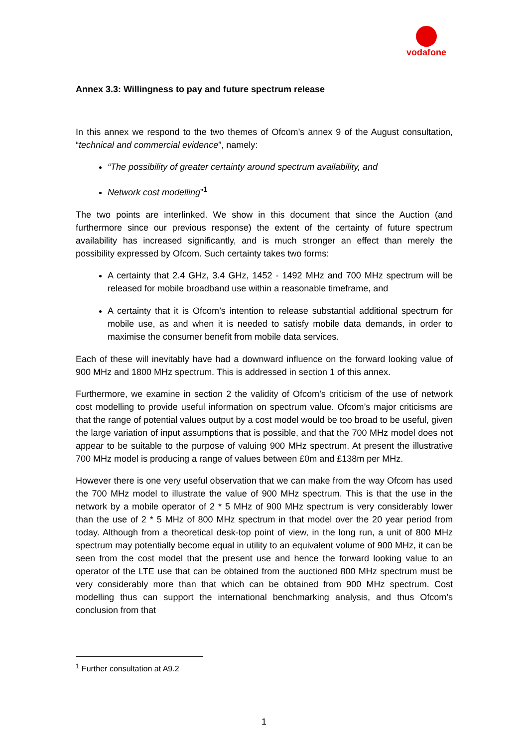vodafone
Annex 3.3: Willingness to pay and future spectrum release
In this annex we respond to the two themes of Ofcom’s annex 9 of the August consultation, “technical and commercial evidence”, namely:
“The possibility of greater certainty around spectrum availability, and
Network cost modelling”<sup>1</sup>
The two points are interlinked. We show in this document that since the Auction (and furthermore since our previous response) the extent of the certainty of future spectrum availability has increased significantly, and is much stronger an effect than merely the possibility expressed by Ofcom. Such certainty takes two forms:
A certainty that 2.4 GHz, 3.4 GHz, 1452 - 1492 MHz and 700 MHz spectrum will be released for mobile broadband use within a reasonable timeframe, and
A certainty that it is Ofcom’s intention to release substantial additional spectrum for mobile use, as and when it is needed to satisfy mobile data demands, in order to maximise the consumer benefit from mobile data services.
Each of these will inevitably have had a downward influence on the forward looking value of 900 MHz and 1800 MHz spectrum. This is addressed in section 1 of this annex.
Furthermore, we examine in section 2 the validity of Ofcom’s criticism of the use of network cost modelling to provide useful information on spectrum value. Ofcom’s major criticisms are that the range of potential values output by a cost model would be too broad to be useful, given the large variation of input assumptions that is possible, and that the 700 MHz model does not appear to be suitable to the purpose of valuing 900 MHz spectrum. At present the illustrative 700 MHz model is producing a range of values between £0m and £138m per MHz.
However there is one very useful observation that we can make from the way Ofcom has used the 700 MHz model to illustrate the value of 900 MHz spectrum. This is that the use in the network by a mobile operator of 2 * 5 MHz of 900 MHz spectrum is very considerably lower than the use of 2 * 5 MHz of 800 MHz spectrum in that model over the 20 year period from today. Although from a theoretical desk-top point of view, in the long run, a unit of 800 MHz spectrum may potentially become equal in utility to an equivalent volume of 900 MHz, it can be seen from the cost model that the present use and hence the forward looking value to an operator of the LTE use that can be obtained from the auctioned 800 MHz spectrum must be very considerably more than that which can be obtained from 900 MHz spectrum. Cost modelling thus can support the international benchmarking analysis, and thus Ofcom’s conclusion from that
<sup>1</sup> Further consultation at A9.2
1